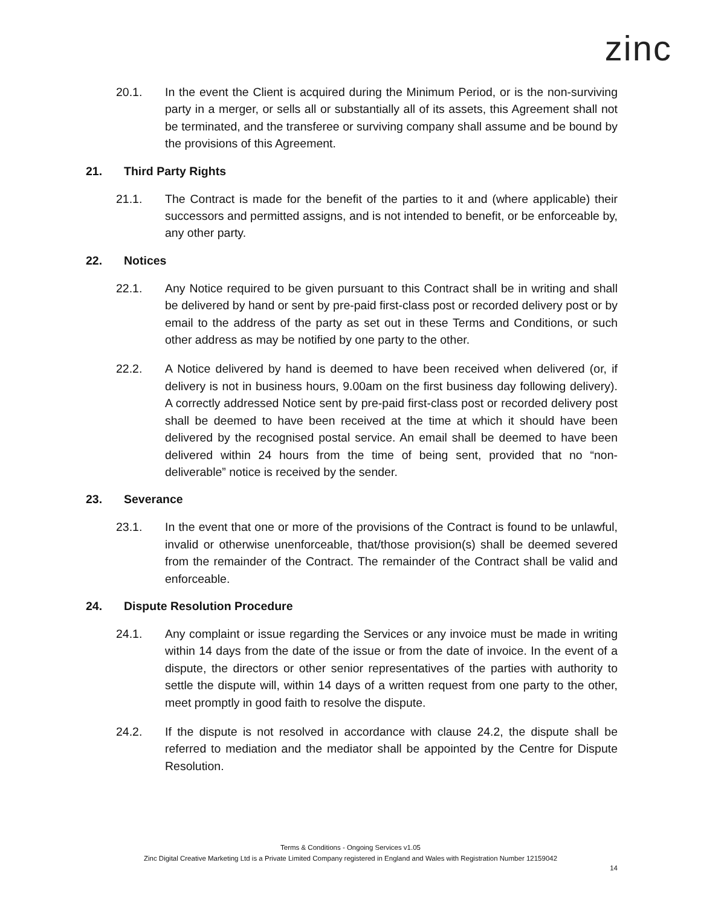zinc
20.1. In the event the Client is acquired during the Minimum Period, or is the non-surviving party in a merger, or sells all or substantially all of its assets, this Agreement shall not be terminated, and the transferee or surviving company shall assume and be bound by the provisions of this Agreement.
21. Third Party Rights
21.1. The Contract is made for the benefit of the parties to it and (where applicable) their successors and permitted assigns, and is not intended to benefit, or be enforceable by, any other party.
22. Notices
22.1. Any Notice required to be given pursuant to this Contract shall be in writing and shall be delivered by hand or sent by pre-paid first-class post or recorded delivery post or by email to the address of the party as set out in these Terms and Conditions, or such other address as may be notified by one party to the other.
22.2. A Notice delivered by hand is deemed to have been received when delivered (or, if delivery is not in business hours, 9.00am on the first business day following delivery). A correctly addressed Notice sent by pre-paid first-class post or recorded delivery post shall be deemed to have been received at the time at which it should have been delivered by the recognised postal service. An email shall be deemed to have been delivered within 24 hours from the time of being sent, provided that no “non-deliverable” notice is received by the sender.
23. Severance
23.1. In the event that one or more of the provisions of the Contract is found to be unlawful, invalid or otherwise unenforceable, that/those provision(s) shall be deemed severed from the remainder of the Contract. The remainder of the Contract shall be valid and enforceable.
24. Dispute Resolution Procedure
24.1. Any complaint or issue regarding the Services or any invoice must be made in writing within 14 days from the date of the issue or from the date of invoice. In the event of a dispute, the directors or other senior representatives of the parties with authority to settle the dispute will, within 14 days of a written request from one party to the other, meet promptly in good faith to resolve the dispute.
24.2. If the dispute is not resolved in accordance with clause 24.2, the dispute shall be referred to mediation and the mediator shall be appointed by the Centre for Dispute Resolution.
Terms & Conditions - Ongoing Services v1.05
Zinc Digital Creative Marketing Ltd is a Private Limited Company registered in England and Wales with Registration Number 12159042
14